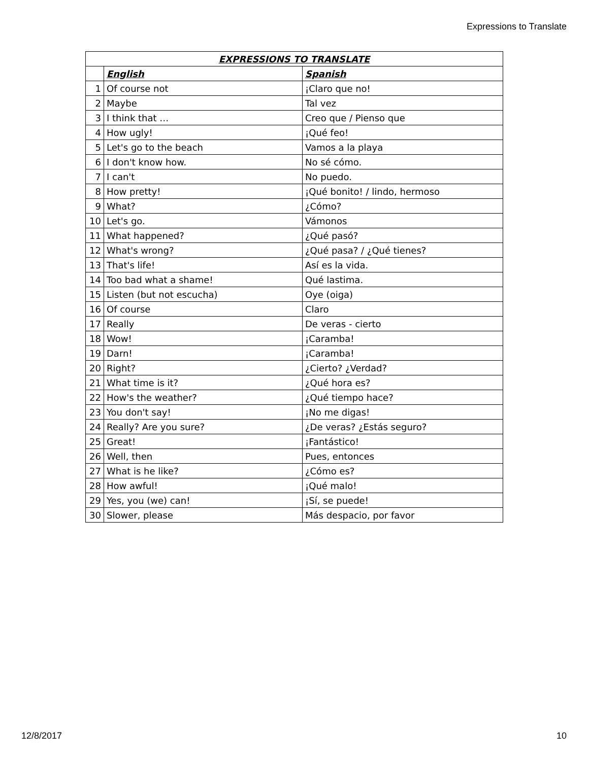Expressions to Translate
| EXPRESSIONS TO TRANSLATE | | |
| --- | --- | --- |
| | English | Spanish |
| 1 | Of course not | ¡Claro que no! |
| 2 | Maybe | Tal vez |
| 3 | I think that … | Creo que / Pienso que |
| 4 | How ugly! | ¡Qué feo! |
| 5 | Let's go to the beach | Vamos a la playa |
| 6 | I don't know how. | No sé cómo. |
| 7 | I can't | No puedo. |
| 8 | How pretty! | ¡Qué bonito! / lindo, hermoso |
| 9 | What? | ¿Cómo? |
| 10 | Let's go. | Vámonos |
| 11 | What happened? | ¿Qué pasó? |
| 12 | What's wrong? | ¿Qué pasa? / ¿Qué tienes? |
| 13 | That's life! | Así es la vida. |
| 14 | Too bad what a shame! | Qué lastima. |
| 15 | Listen (but not escucha) | Oye (oiga) |
| 16 | Of course | Claro |
| 17 | Really | De veras - cierto |
| 18 | Wow! | ¡Caramba! |
| 19 | Darn! | ¡Caramba! |
| 20 | Right? | ¿Cierto? ¿Verdad? |
| 21 | What time is it? | ¿Qué hora es? |
| 22 | How's the weather? | ¿Qué tiempo hace? |
| 23 | You don't say! | ¡No me digas! |
| 24 | Really? Are you sure? | ¿De veras? ¿Estás seguro? |
| 25 | Great! | ¡Fantástico! |
| 26 | Well, then | Pues, entonces |
| 27 | What is he like? | ¿Cómo es? |
| 28 | How awful! | ¡Qué malo! |
| 29 | Yes, you (we) can! | ¡Sí, se puede! |
| 30 | Slower, please | Más despacio, por favor |
12/8/2017 10